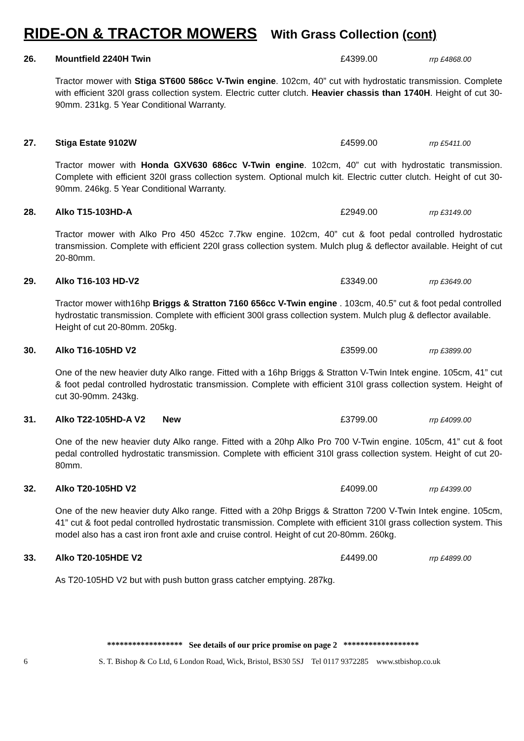RIDE-ON & TRACTOR MOWERS With Grass Collection (cont)
26. Mountfield 2240H Twin £4399.00 rrp £4868.00
Tractor mower with Stiga ST600 586cc V-Twin engine. 102cm, 40” cut with hydrostatic transmission. Complete with efficient 320l grass collection system. Electric cutter clutch. Heavier chassis than 1740H. Height of cut 30-90mm. 231kg. 5 Year Conditional Warranty.
27. Stiga Estate 9102W £4599.00 rrp £5411.00
Tractor mower with Honda GXV630 686cc V-Twin engine. 102cm, 40” cut with hydrostatic transmission. Complete with efficient 320l grass collection system. Optional mulch kit. Electric cutter clutch. Height of cut 30-90mm. 246kg. 5 Year Conditional Warranty.
28. Alko T15-103HD-A £2949.00 rrp £3149.00
Tractor mower with Alko Pro 450 452cc 7.7kw engine. 102cm, 40” cut & foot pedal controlled hydrostatic transmission. Complete with efficient 220l grass collection system. Mulch plug & deflector available. Height of cut 20-80mm.
29. Alko T16-103 HD-V2 £3349.00 rrp £3649.00
Tractor mower with16hp Briggs & Stratton 7160 656cc V-Twin engine . 103cm, 40.5” cut & foot pedal controlled hydrostatic transmission. Complete with efficient 300l grass collection system. Mulch plug & deflector available. Height of cut 20-80mm. 205kg.
30. Alko T16-105HD V2 £3599.00 rrp £3899.00
One of the new heavier duty Alko range. Fitted with a 16hp Briggs & Stratton V-Twin Intek engine. 105cm, 41” cut & foot pedal controlled hydrostatic transmission. Complete with efficient 310l grass collection system. Height of cut 30-90mm. 243kg.
31. Alko T22-105HD-A V2 New £3799.00 rrp £4099.00
One of the new heavier duty Alko range. Fitted with a 20hp Alko Pro 700 V-Twin engine. 105cm, 41” cut & foot pedal controlled hydrostatic transmission. Complete with efficient 310l grass collection system. Height of cut 20-80mm.
32. Alko T20-105HD V2 £4099.00 rrp £4399.00
One of the new heavier duty Alko range. Fitted with a 20hp Briggs & Stratton 7200 V-Twin Intek engine. 105cm, 41” cut & foot pedal controlled hydrostatic transmission. Complete with efficient 310l grass collection system. This model also has a cast iron front axle and cruise control. Height of cut 20-80mm. 260kg.
33. Alko T20-105HDE V2 £4499.00 rrp £4899.00
As T20-105HD V2 but with push button grass catcher emptying. 287kg.
****************** See details of our price promise on page 2 ******************
6 S. T. Bishop & Co Ltd, 6 London Road, Wick, Bristol, BS30 5SJ Tel 0117 9372285 www.stbishop.co.uk